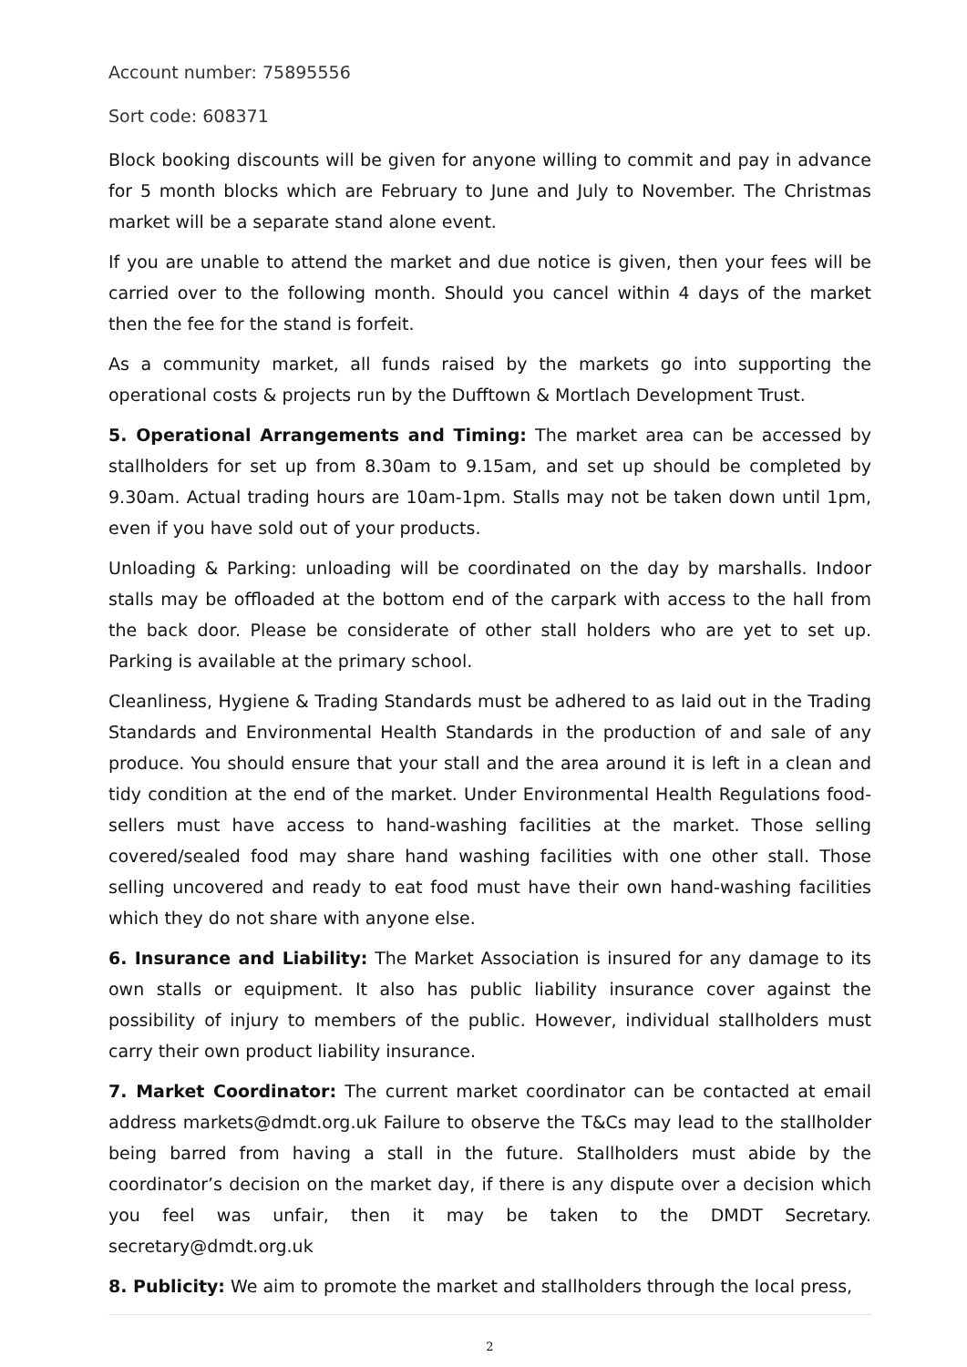Account number: 75895556
Sort code: 608371
Block booking discounts will be given for anyone willing to commit and pay in advance for 5 month blocks which are February to June and July to November. The Christmas market will be a separate stand alone event.
If you are unable to attend the market and due notice is given, then your fees will be carried over to the following month. Should you cancel within 4 days of the market then the fee for the stand is forfeit.
As a community market, all funds raised by the markets go into supporting the operational costs & projects run by the Dufftown & Mortlach Development Trust.
5. Operational Arrangements and Timing: The market area can be accessed by stallholders for set up from 8.30am to 9.15am, and set up should be completed by 9.30am. Actual trading hours are 10am-1pm. Stalls may not be taken down until 1pm, even if you have sold out of your products.
Unloading & Parking: unloading will be coordinated on the day by marshalls. Indoor stalls may be offloaded at the bottom end of the carpark with access to the hall from the back door. Please be considerate of other stall holders who are yet to set up. Parking is available at the primary school.
Cleanliness, Hygiene & Trading Standards must be adhered to as laid out in the Trading Standards and Environmental Health Standards in the production of and sale of any produce. You should ensure that your stall and the area around it is left in a clean and tidy condition at the end of the market. Under Environmental Health Regulations food-sellers must have access to hand-washing facilities at the market. Those selling covered/sealed food may share hand washing facilities with one other stall. Those selling uncovered and ready to eat food must have their own hand-washing facilities which they do not share with anyone else.
6. Insurance and Liability: The Market Association is insured for any damage to its own stalls or equipment. It also has public liability insurance cover against the possibility of injury to members of the public. However, individual stallholders must carry their own product liability insurance.
7. Market Coordinator: The current market coordinator can be contacted at email address markets@dmdt.org.uk Failure to observe the T&Cs may lead to the stallholder being barred from having a stall in the future. Stallholders must abide by the coordinator’s decision on the market day, if there is any dispute over a decision which you feel was unfair, then it may be taken to the DMDT Secretary. secretary@dmdt.org.uk
8. Publicity: We aim to promote the market and stallholders through the local press,
2